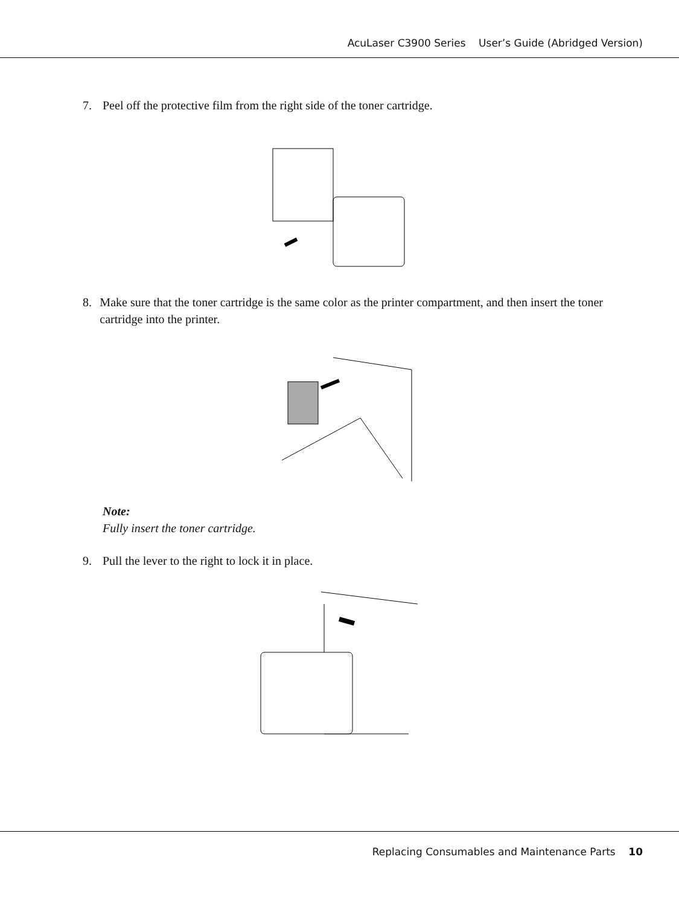AcuLaser C3900 Series User’s Guide (Abridged Version)
7. Peel off the protective film from the right side of the toner cartridge.
8. Make sure that the toner cartridge is the same color as the printer compartment, and then insert the toner cartridge into the printer.
Note:
Fully insert the toner cartridge.
9. Pull the lever to the right to lock it in place.
Replacing Consumables and Maintenance Parts 10